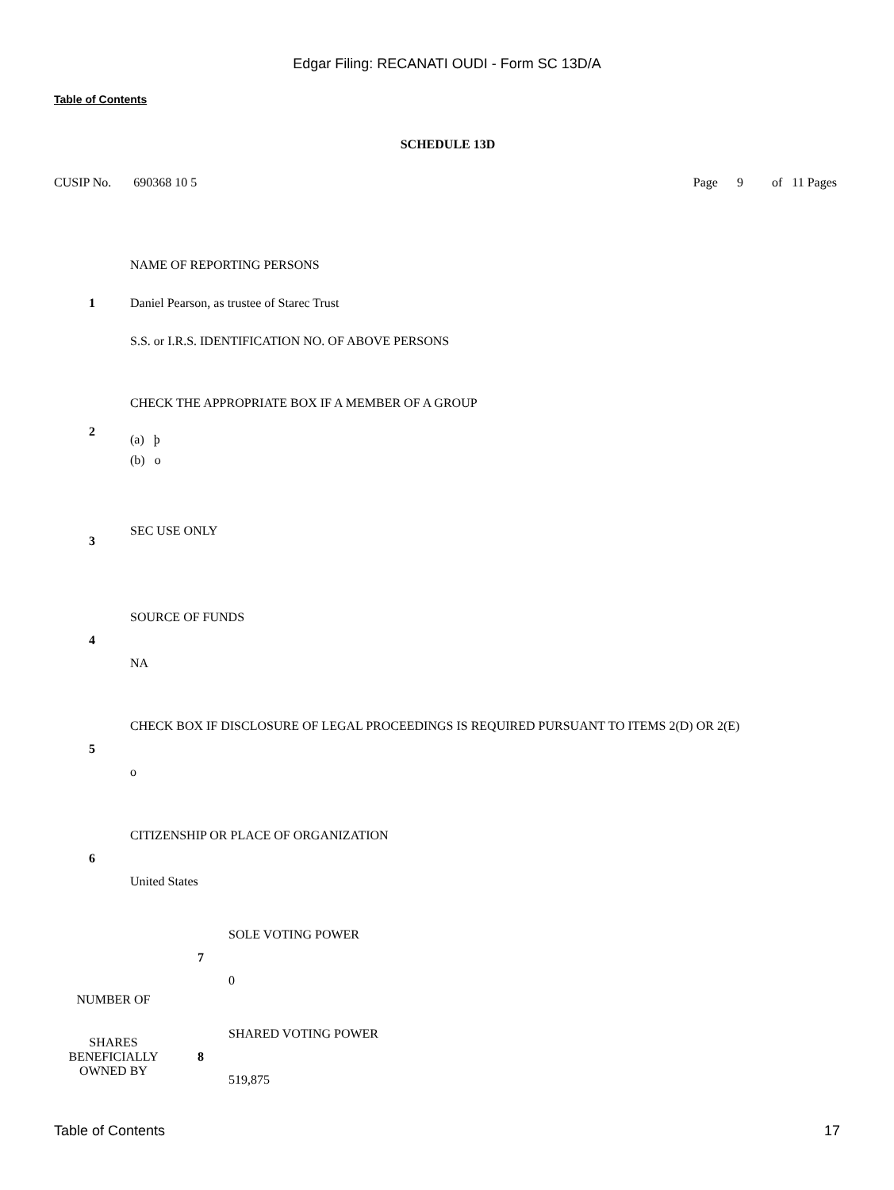Edgar Filing: RECANATI OUDI - Form SC 13D/A
Table of Contents
SCHEDULE 13D
CUSIP No. 690368 10 5 Page 9 of 11 Pages
| 1 | NAME OF REPORTING PERSONS Daniel Pearson, as trustee of Starec Trust S.S. or I.R.S. IDENTIFICATION NO. OF ABOVE PERSONS |
| 2 | CHECK THE APPROPRIATE BOX IF A MEMBER OF A GROUP (a) þ (b) o |
| 3 | SEC USE ONLY |
| 4 | SOURCE OF FUNDS NA |
| 5 | CHECK BOX IF DISCLOSURE OF LEGAL PROCEEDINGS IS REQUIRED PURSUANT TO ITEMS 2(D) OR 2(E) o |
| 6 | CITIZENSHIP OR PLACE OF ORGANIZATION United States |
| NUMBER OF | 7 | SOLE VOTING POWER 0 |
| SHARES BENEFICIALLY OWNED BY | 8 | SHARED VOTING POWER 519,875 |
Table of Contents 17